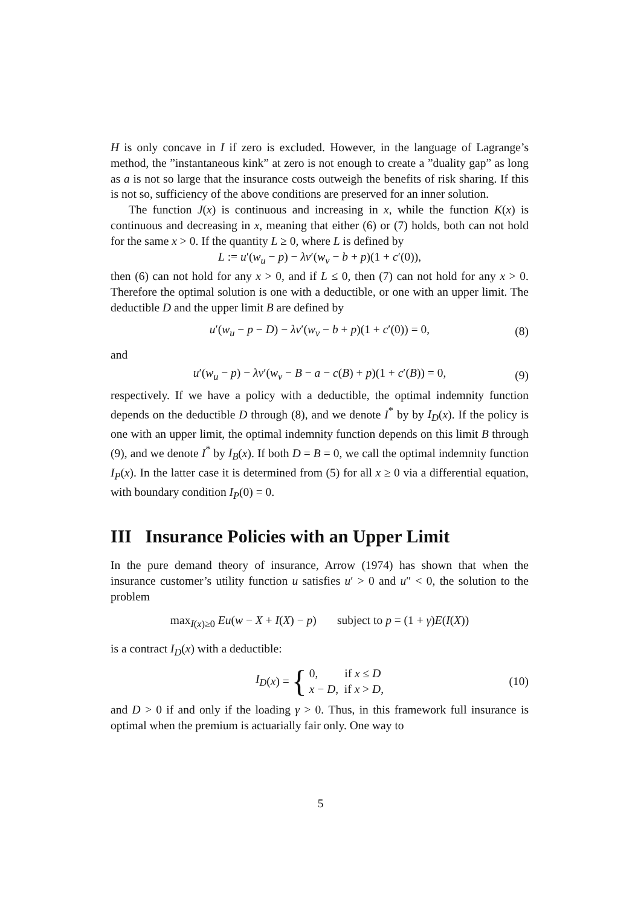H is only concave in I if zero is excluded. However, in the language of Lagrange’s method, the ”instantaneous kink” at zero is not enough to create a ”duality gap” as long as a is not so large that the insurance costs outweigh the benefits of risk sharing. If this is not so, sufficiency of the above conditions are preserved for an inner solution.
The function J(x) is continuous and increasing in x, while the function K(x) is continuous and decreasing in x, meaning that either (6) or (7) holds, both can not hold for the same x > 0. If the quantity L ≥ 0, where L is defined by
L := u′(w<sub>u</sub> − p) − λv′(w<sub>v</sub> − b + p)(1 + c′(0)),
then (6) can not hold for any x > 0, and if L ≤ 0, then (7) can not hold for any x > 0. Therefore the optimal solution is one with a deductible, or one with an upper limit. The deductible D and the upper limit B are defined by
u′(w<sub>u</sub> − p − D) − λv′(w<sub>v</sub> − b + p)(1 + c′(0)) = 0, (8)
and
u′(w<sub>u</sub> − p) − λv′(w<sub>v</sub> − B − a − c(B) + p)(1 + c′(B)) = 0, (9)
respectively. If we have a policy with a deductible, the optimal indemnity function depends on the deductible D through (8), and we denote I<sup>*</sup> by by I<sub>D</sub>(x). If the policy is one with an upper limit, the optimal indemnity function depends on this limit B through (9), and we denote I<sup>*</sup> by I<sub>B</sub>(x). If both D = B = 0, we call the optimal indemnity function I<sub>P</sub>(x). In the latter case it is determined from (5) for all x ≥ 0 via a differential equation, with boundary condition I<sub>P</sub>(0) = 0.
III Insurance Policies with an Upper Limit
In the pure demand theory of insurance, Arrow (1974) has shown that when the insurance customer’s utility function u satisfies u′ > 0 and u″ < 0, the solution to the problem
max<sub>I(x)≥0</sub> Eu(w − X + I(X) − p) subject to p = (1 + γ)E(I(X))
is a contract I<sub>D</sub>(x) with a deductible:
I<sub>D</sub> (x) = { 0, if x ≤ D
x − D, if x > D, (10)
and D > 0 if and only if the loading γ > 0. Thus, in this framework full insurance is optimal when the premium is actuarially fair only. One way to
5